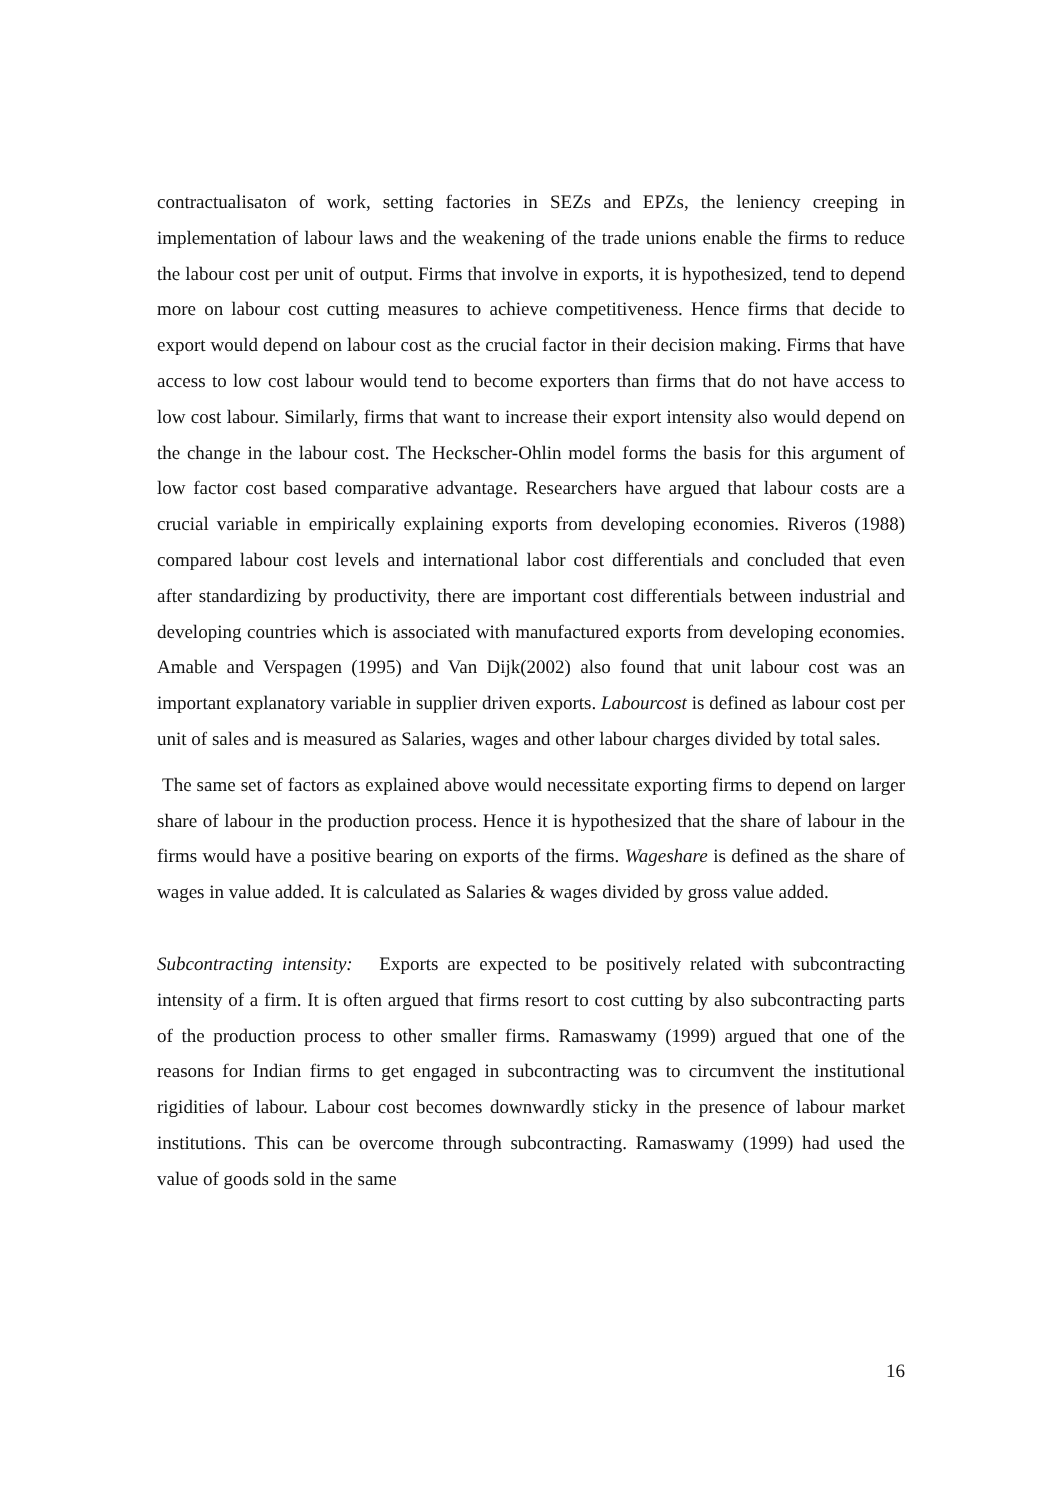contractualisaton of work, setting factories in SEZs and EPZs, the leniency creeping in implementation of labour laws and the weakening of the trade unions enable the firms to reduce the labour cost per unit of output. Firms that involve in exports, it is hypothesized, tend to depend more on labour cost cutting measures to achieve competitiveness. Hence firms that decide to export would depend on labour cost as the crucial factor in their decision making. Firms that have access to low cost labour would tend to become exporters than firms that do not have access to low cost labour. Similarly, firms that want to increase their export intensity also would depend on the change in the labour cost. The Heckscher-Ohlin model forms the basis for this argument of low factor cost based comparative advantage. Researchers have argued that labour costs are a crucial variable in empirically explaining exports from developing economies. Riveros (1988) compared labour cost levels and international labor cost differentials and concluded that even after standardizing by productivity, there are important cost differentials between industrial and developing countries which is associated with manufactured exports from developing economies. Amable and Verspagen (1995) and Van Dijk(2002) also found that unit labour cost was an important explanatory variable in supplier driven exports. Labourcost is defined as labour cost per unit of sales and is measured as Salaries, wages and other labour charges divided by total sales.
The same set of factors as explained above would necessitate exporting firms to depend on larger share of labour in the production process. Hence it is hypothesized that the share of labour in the firms would have a positive bearing on exports of the firms. Wageshare is defined as the share of wages in value added. It is calculated as Salaries & wages divided by gross value added.
Subcontracting intensity: Exports are expected to be positively related with subcontracting intensity of a firm. It is often argued that firms resort to cost cutting by also subcontracting parts of the production process to other smaller firms. Ramaswamy (1999) argued that one of the reasons for Indian firms to get engaged in subcontracting was to circumvent the institutional rigidities of labour. Labour cost becomes downwardly sticky in the presence of labour market institutions. This can be overcome through subcontracting. Ramaswamy (1999) had used the value of goods sold in the same
16